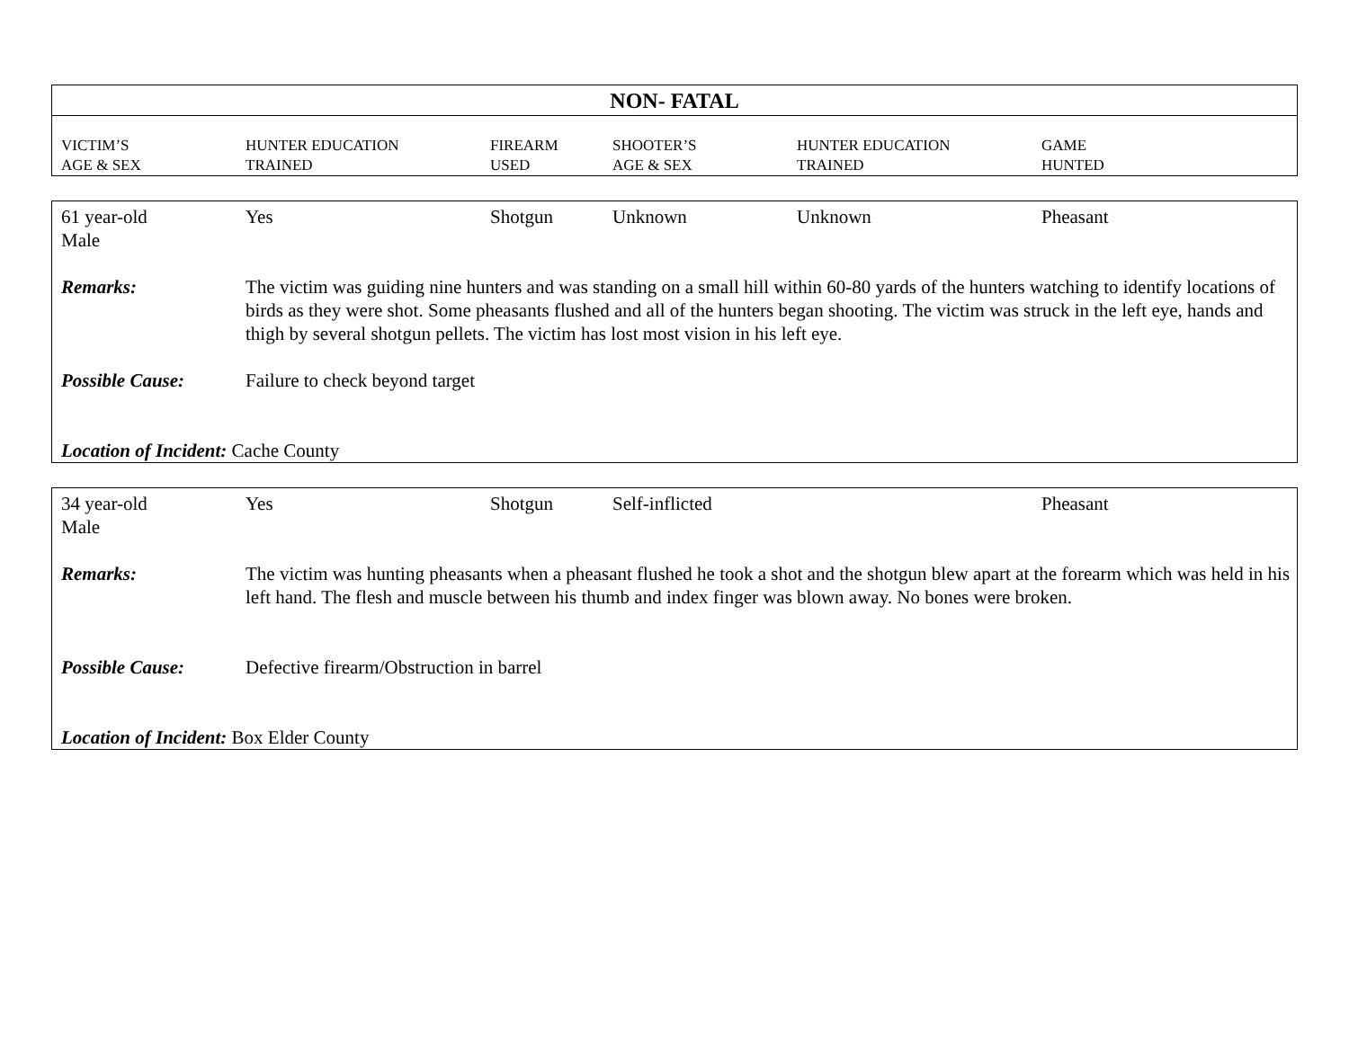NON- FATAL
| VICTIM’S AGE & SEX | HUNTER EDUCATION TRAINED | FIREARM USED | SHOOTER’S AGE & SEX | HUNTER EDUCATION TRAINED | GAME HUNTED |
| --- | --- | --- | --- | --- | --- |
| 61 year-old Male | Yes | Shotgun | Unknown | Unknown | Pheasant |
| Remarks: | The victim was guiding nine hunters and was standing on a small hill within 60-80 yards of the hunters watching to identify locations of birds as they were shot. Some pheasants flushed and all of the hunters began shooting. The victim was struck in the left eye, hands and thigh by several shotgun pellets. The victim has lost most vision in his left eye. | | | | |
| Possible Cause: | Failure to check beyond target | | | | |
| Location of Incident: Cache County | | | | | |
| 34 year-old Male | Yes | Shotgun | Self-inflicted | | Pheasant |
| Remarks: | The victim was hunting pheasants when a pheasant flushed he took a shot and the shotgun blew apart at the forearm which was held in his left hand. The flesh and muscle between his thumb and index finger was blown away. No bones were broken. | | | | |
| Possible Cause: | Defective firearm/Obstruction in barrel | | | | |
| Location of Incident: Box Elder County | | | | | |